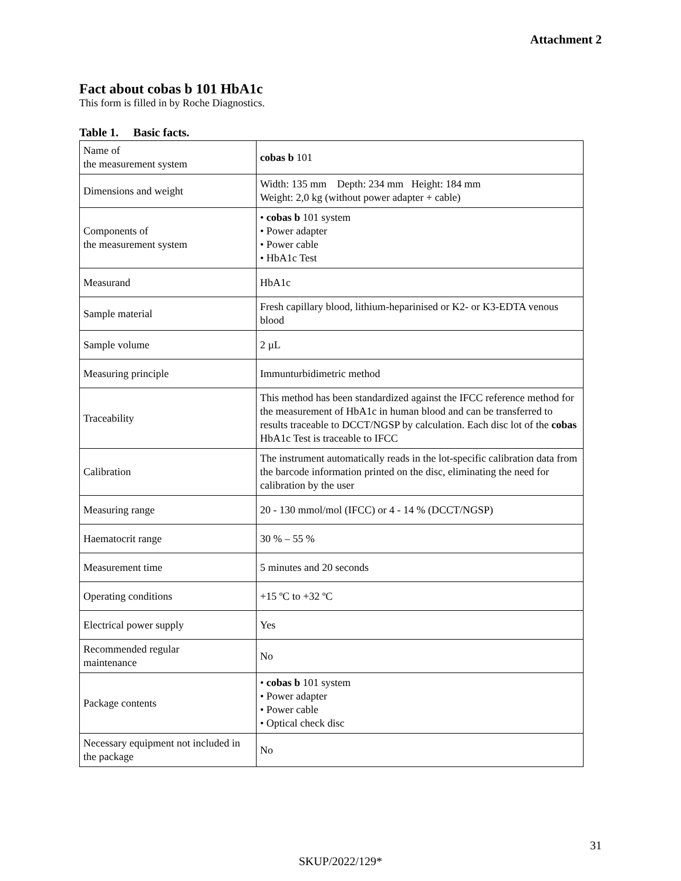Attachment 2
Fact about cobas b 101 HbA1c
This form is filled in by Roche Diagnostics.
Table 1. Basic facts.
| Name of the measurement system | cobas b 101 |
| Dimensions and weight | Width: 135 mm Depth: 234 mm Height: 184 mm Weight: 2,0 kg (without power adapter + cable) |
| Components of the measurement system | • cobas b 101 system • Power adapter • Power cable • HbA1c Test |
| Measurand | HbA1c |
| Sample material | Fresh capillary blood, lithium‑heparinised or K2‑ or K3‑EDTA venous blood |
| Sample volume | 2 µL |
| Measuring principle | Immunturbidimetric method |
| Traceability | This method has been standardized against the IFCC reference method for the measurement of HbA1c in human blood and can be transferred to results traceable to DCCT/NGSP by calculation. Each disc lot of the cobas HbA1c Test is traceable to IFCC |
| Calibration | The instrument automatically reads in the lot-specific calibration data from the barcode information printed on the disc, eliminating the need for calibration by the user |
| Measuring range | 20 ‑ 130 mmol/mol (IFCC) or 4 ‑ 14 % (DCCT/NGSP) |
| Haematocrit range | 30 % – 55 % |
| Measurement time | 5 minutes and 20 seconds |
| Operating conditions | +15 ºC to +32 ºC |
| Electrical power supply | Yes |
| Recommended regular maintenance | No |
| Package contents | • cobas b 101 system • Power adapter • Power cable • Optical check disc |
| Necessary equipment not included in the package | No |
31
SKUP/2022/129*